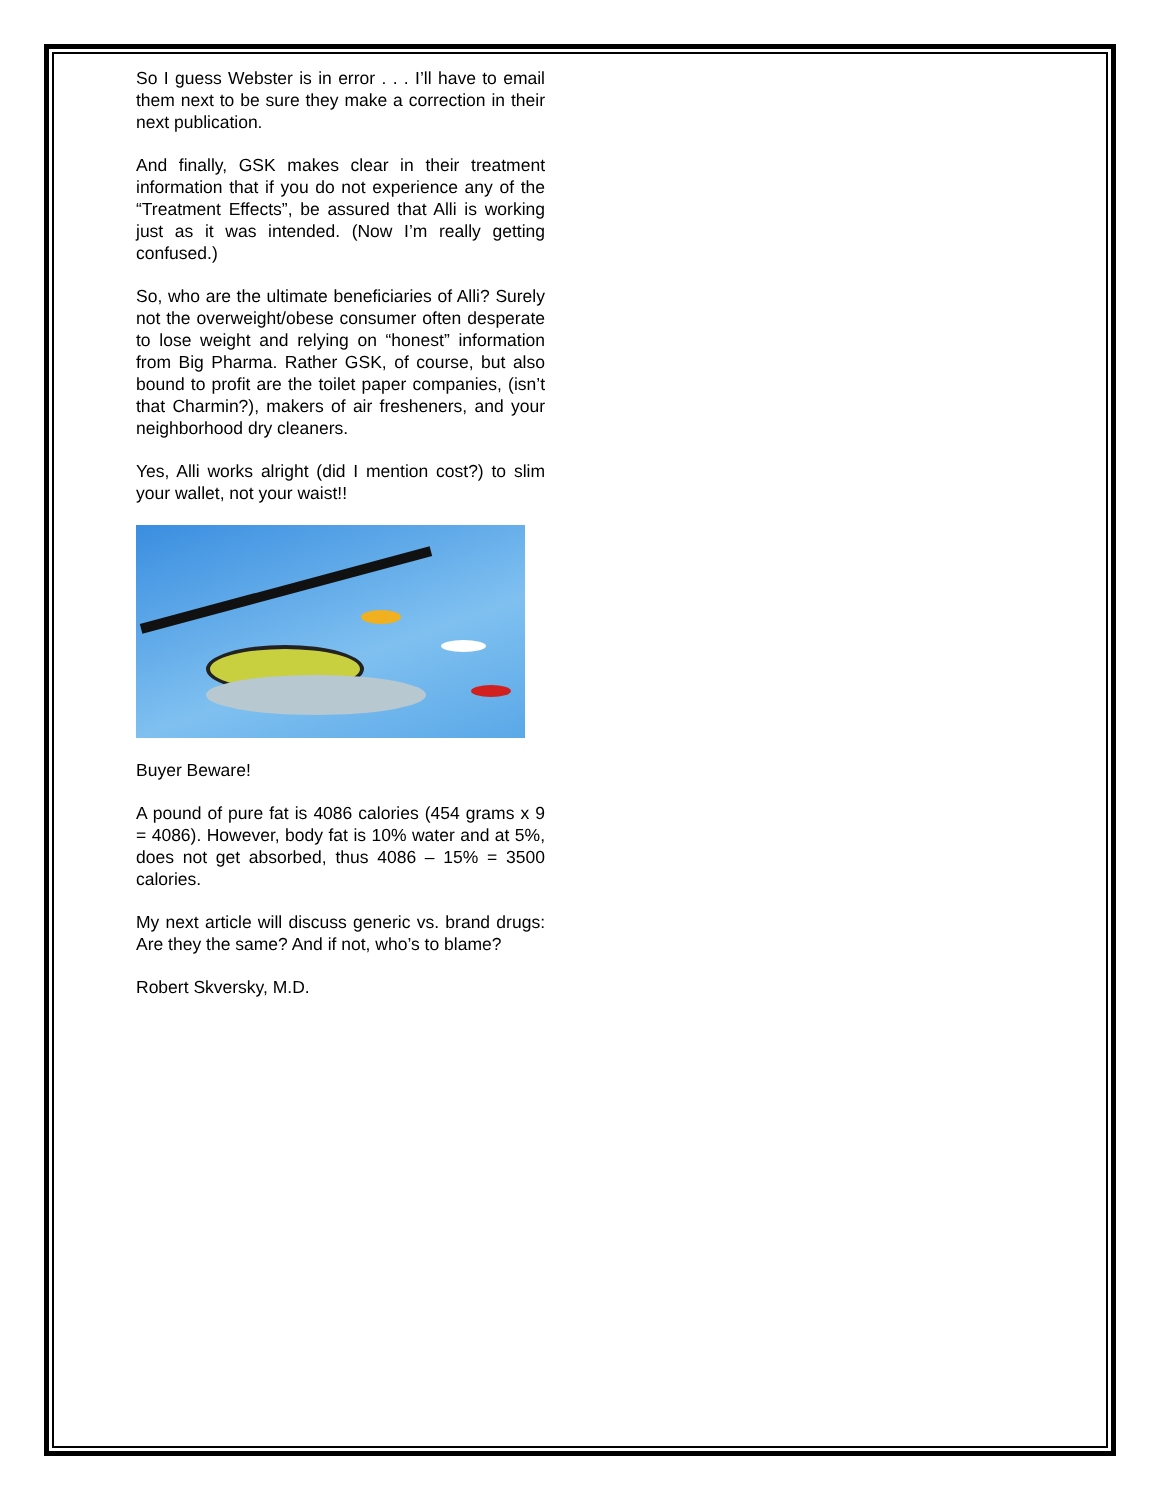So I guess Webster is in error . . . I’ll have to email them next to be sure they make a correction in their next publication.
And finally, GSK makes clear in their treatment information that if you do not experience any of the “Treatment Effects”, be assured that Alli is working just as it was intended. (Now I’m really getting confused.)
So, who are the ultimate beneficiaries of Alli? Surely not the overweight/obese consumer often desperate to lose weight and relying on “honest” information from Big Pharma. Rather GSK, of course, but also bound to profit are the toilet paper companies, (isn’t that Charmin?), makers of air fresheners, and your neighborhood dry cleaners.
Yes, Alli works alright (did I mention cost?) to slim your wallet, not your waist!!
Buyer Beware!
A pound of pure fat is 4086 calories (454 grams x 9 = 4086). However, body fat is 10% water and at 5%, does not get absorbed, thus 4086 – 15% = 3500 calories.
My next article will discuss generic vs. brand drugs: Are they the same? And if not, who’s to blame?
Robert Skversky, M.D.